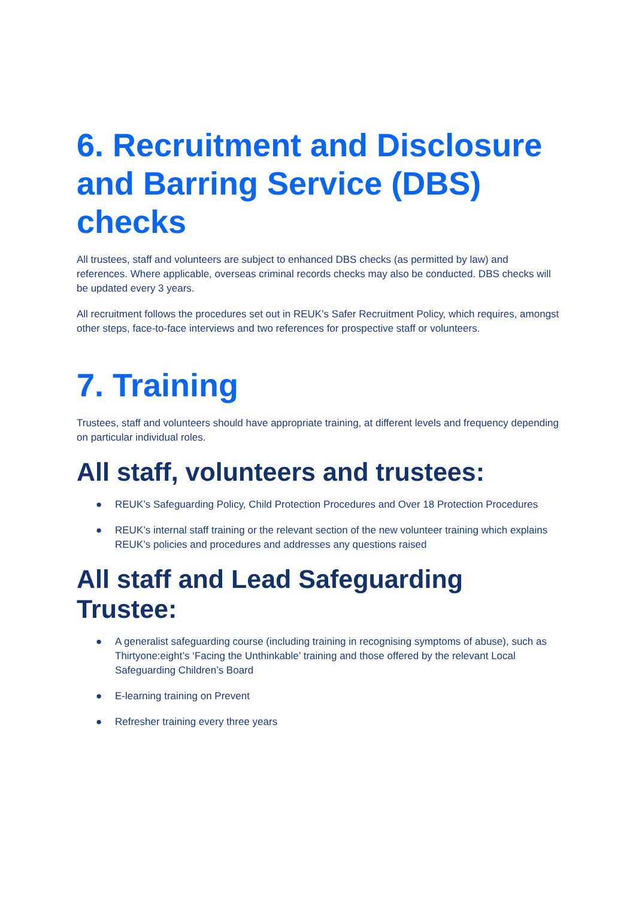6. Recruitment and Disclosure and Barring Service (DBS) checks
All trustees, staff and volunteers are subject to enhanced DBS checks (as permitted by law) and references. Where applicable, overseas criminal records checks may also be conducted. DBS checks will be updated every 3 years.
All recruitment follows the procedures set out in REUK’s Safer Recruitment Policy, which requires, amongst other steps, face-to-face interviews and two references for prospective staff or volunteers.
7. Training
Trustees, staff and volunteers should have appropriate training, at different levels and frequency depending on particular individual roles.
All staff, volunteers and trustees:
● REUK’s Safeguarding Policy, Child Protection Procedures and Over 18 Protection Procedures
● REUK’s internal staff training or the relevant section of the new volunteer training which explains REUK’s policies and procedures and addresses any questions raised
All staff and Lead Safeguarding Trustee:
● A generalist safeguarding course (including training in recognising symptoms of abuse), such as Thirtyone:eight’s ‘Facing the Unthinkable’ training and those offered by the relevant Local Safeguarding Children’s Board
● E-learning training on Prevent
● Refresher training every three years